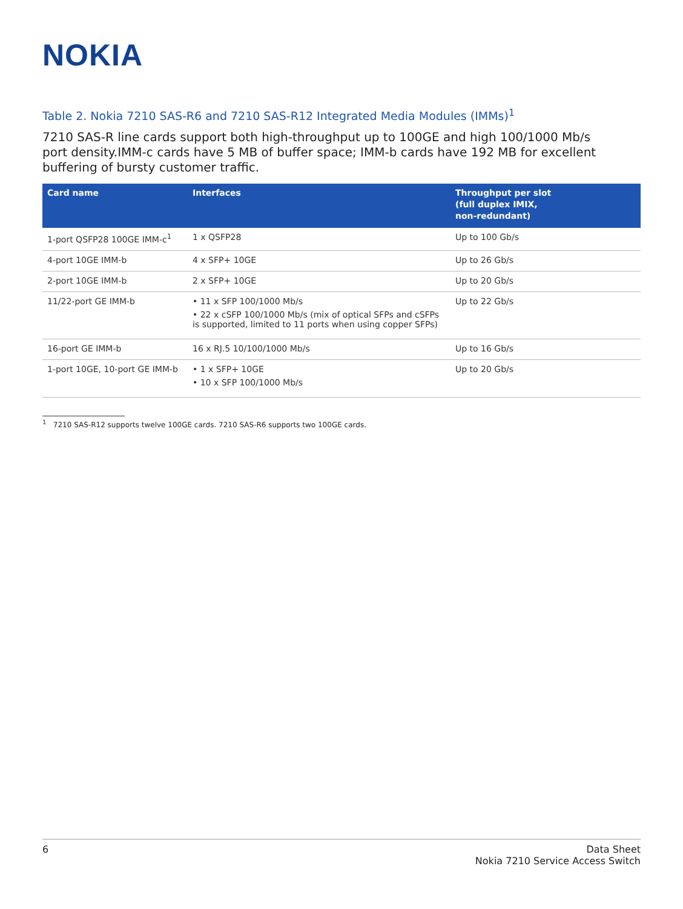NOKIA
Table 2. Nokia 7210 SAS-R6 and 7210 SAS-R12 Integrated Media Modules (IMMs)<sup>1</sup>
7210 SAS-R line cards support both high-throughput up to 100GE and high 100/1000 Mb/s port density.IMM-c cards have 5 MB of buffer space; IMM-b cards have 192 MB for excellent buffering of bursty customer traffic.
| Card name | Interfaces | Throughput per slot (full duplex IMIX, non-redundant) |
| --- | --- | --- |
| 1-port QSFP28 100GE IMM-c<sup>1</sup> | 1 x QSFP28 | Up to 100 Gb/s |
| 4-port 10GE IMM-b | 4 x SFP+ 10GE | Up to 26 Gb/s |
| 2-port 10GE IMM-b | 2 x SFP+ 10GE | Up to 20 Gb/s |
| 11/22-port GE IMM-b | • 11 x SFP 100/1000 Mb/s • 22 x cSFP 100/1000 Mb/s (mix of optical SFPs and cSFPs is supported, limited to 11 ports when using copper SFPs) | Up to 22 Gb/s |
| 16-port GE IMM-b | 16 x RJ.5 10/100/1000 Mb/s | Up to 16 Gb/s |
| 1-port 10GE, 10-port GE IMM-b | • 1 x SFP+ 10GE • 10 x SFP 100/1000 Mb/s | Up to 20 Gb/s |
<sup>1</sup> 7210 SAS-R12 supports twelve 100GE cards. 7210 SAS-R6 supports two 100GE cards.
6 Data Sheet
Nokia 7210 Service Access Switch